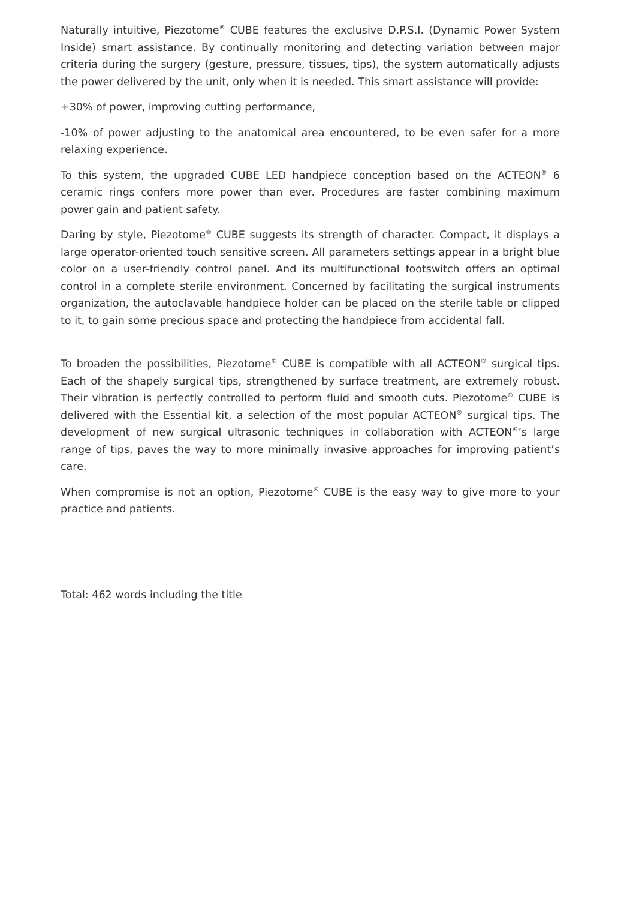Naturally intuitive, Piezotome<sup>®</sup> CUBE features the exclusive D.P.S.I. (Dynamic Power System Inside) smart assistance. By continually monitoring and detecting variation between major criteria during the surgery (gesture, pressure, tissues, tips), the system automatically adjusts the power delivered by the unit, only when it is needed. This smart assistance will provide:
+30% of power, improving cutting performance,
-10% of power adjusting to the anatomical area encountered, to be even safer for a more relaxing experience.
To this system, the upgraded CUBE LED handpiece conception based on the ACTEON<sup>®</sup> 6 ceramic rings confers more power than ever. Procedures are faster combining maximum power gain and patient safety.
Daring by style, Piezotome<sup>®</sup> CUBE suggests its strength of character. Compact, it displays a large operator-oriented touch sensitive screen. All parameters settings appear in a bright blue color on a user-friendly control panel. And its multifunctional footswitch offers an optimal control in a complete sterile environment. Concerned by facilitating the surgical instruments organization, the autoclavable handpiece holder can be placed on the sterile table or clipped to it, to gain some precious space and protecting the handpiece from accidental fall.
To broaden the possibilities, Piezotome<sup>®</sup> CUBE is compatible with all ACTEON<sup>®</sup> surgical tips. Each of the shapely surgical tips, strengthened by surface treatment, are extremely robust. Their vibration is perfectly controlled to perform fluid and smooth cuts. Piezotome<sup>®</sup> CUBE is delivered with the Essential kit, a selection of the most popular ACTEON<sup>®</sup> surgical tips. The development of new surgical ultrasonic techniques in collaboration with ACTEON<sup>®</sup>’s large range of tips, paves the way to more minimally invasive approaches for improving patient’s care.
When compromise is not an option, Piezotome<sup>®</sup> CUBE is the easy way to give more to your practice and patients.
Total: 462 words including the title